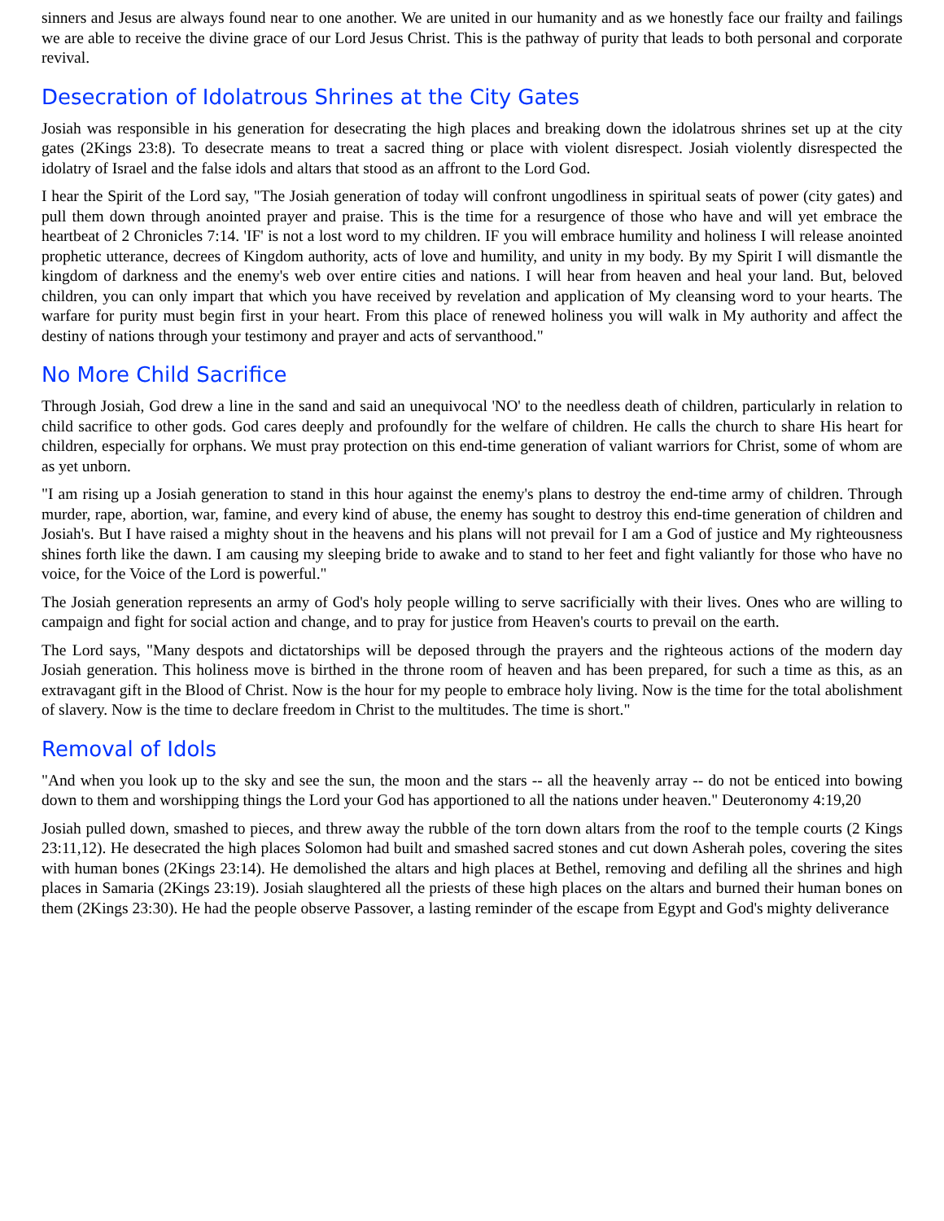sinners and Jesus are always found near to one another. We are united in our humanity and as we honestly face our frailty and failings we are able to receive the divine grace of our Lord Jesus Christ. This is the pathway of purity that leads to both personal and corporate revival.
Desecration of Idolatrous Shrines at the City Gates
Josiah was responsible in his generation for desecrating the high places and breaking down the idolatrous shrines set up at the city gates (2Kings 23:8). To desecrate means to treat a sacred thing or place with violent disrespect. Josiah violently disrespected the idolatry of Israel and the false idols and altars that stood as an affront to the Lord God.
I hear the Spirit of the Lord say, "The Josiah generation of today will confront ungodliness in spiritual seats of power (city gates) and pull them down through anointed prayer and praise. This is the time for a resurgence of those who have and will yet embrace the heartbeat of 2 Chronicles 7:14. 'IF' is not a lost word to my children. IF you will embrace humility and holiness I will release anointed prophetic utterance, decrees of Kingdom authority, acts of love and humility, and unity in my body. By my Spirit I will dismantle the kingdom of darkness and the enemy's web over entire cities and nations. I will hear from heaven and heal your land. But, beloved children, you can only impart that which you have received by revelation and application of My cleansing word to your hearts. The warfare for purity must begin first in your heart. From this place of renewed holiness you will walk in My authority and affect the destiny of nations through your testimony and prayer and acts of servanthood."
No More Child Sacrifice
Through Josiah, God drew a line in the sand and said an unequivocal 'NO' to the needless death of children, particularly in relation to child sacrifice to other gods. God cares deeply and profoundly for the welfare of children. He calls the church to share His heart for children, especially for orphans. We must pray protection on this end-time generation of valiant warriors for Christ, some of whom are as yet unborn.
"I am rising up a Josiah generation to stand in this hour against the enemy's plans to destroy the end-time army of children. Through murder, rape, abortion, war, famine, and every kind of abuse, the enemy has sought to destroy this end-time generation of children and Josiah's. But I have raised a mighty shout in the heavens and his plans will not prevail for I am a God of justice and My righteousness shines forth like the dawn. I am causing my sleeping bride to awake and to stand to her feet and fight valiantly for those who have no voice, for the Voice of the Lord is powerful."
The Josiah generation represents an army of God's holy people willing to serve sacrificially with their lives. Ones who are willing to campaign and fight for social action and change, and to pray for justice from Heaven's courts to prevail on the earth.
The Lord says, "Many despots and dictatorships will be deposed through the prayers and the righteous actions of the modern day Josiah generation. This holiness move is birthed in the throne room of heaven and has been prepared, for such a time as this, as an extravagant gift in the Blood of Christ. Now is the hour for my people to embrace holy living. Now is the time for the total abolishment of slavery. Now is the time to declare freedom in Christ to the multitudes. The time is short."
Removal of Idols
"And when you look up to the sky and see the sun, the moon and the stars -- all the heavenly array -- do not be enticed into bowing down to them and worshipping things the Lord your God has apportioned to all the nations under heaven." Deuteronomy 4:19,20
Josiah pulled down, smashed to pieces, and threw away the rubble of the torn down altars from the roof to the temple courts (2 Kings 23:11,12). He desecrated the high places Solomon had built and smashed sacred stones and cut down Asherah poles, covering the sites with human bones (2Kings 23:14). He demolished the altars and high places at Bethel, removing and defiling all the shrines and high places in Samaria (2Kings 23:19). Josiah slaughtered all the priests of these high places on the altars and burned their human bones on them (2Kings 23:30). He had the people observe Passover, a lasting reminder of the escape from Egypt and God's mighty deliverance